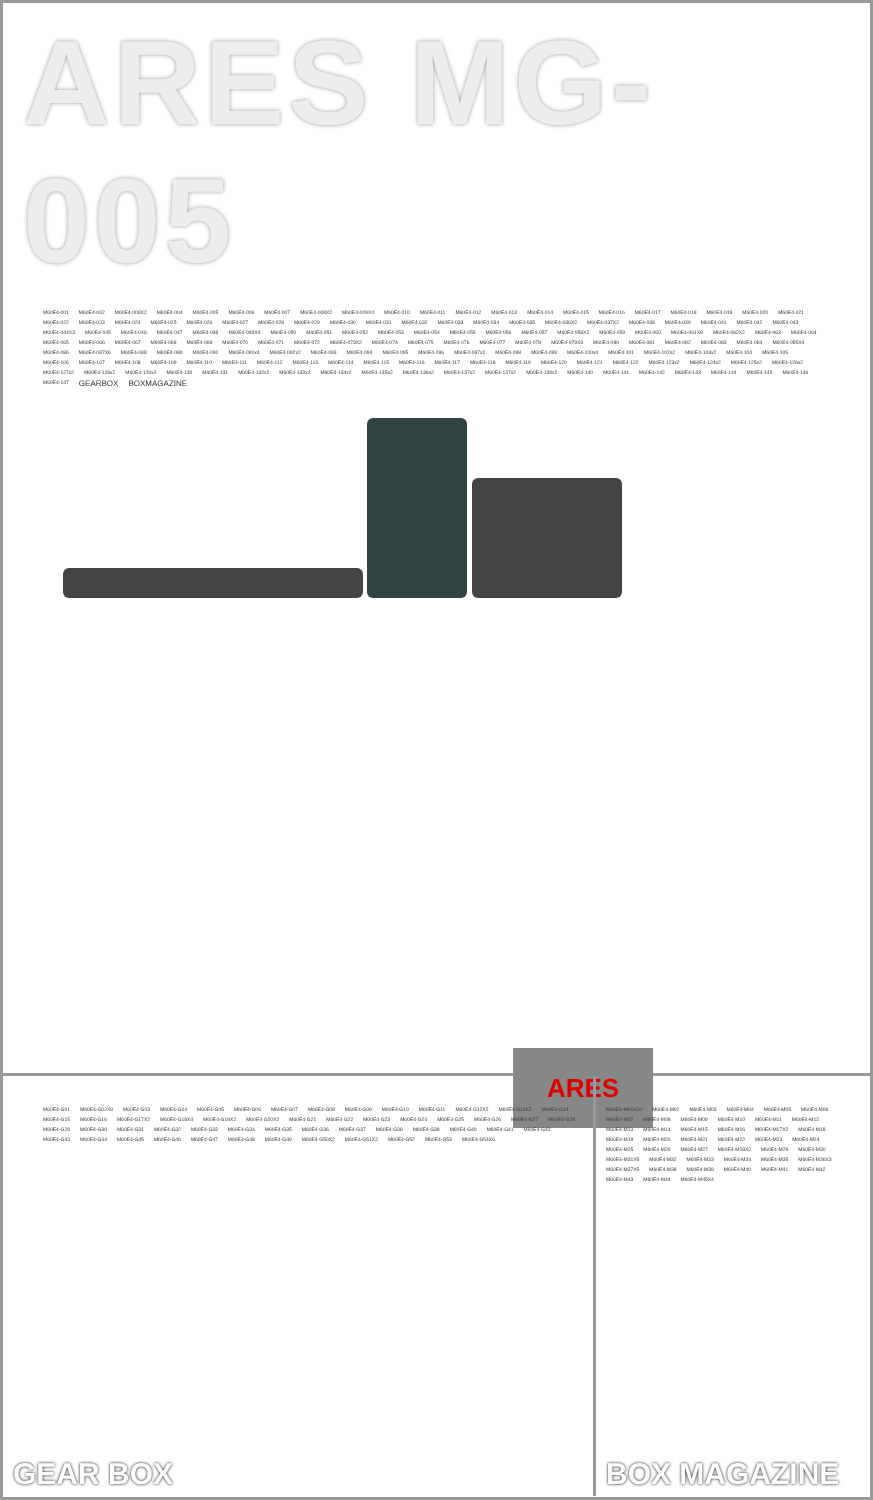ARES MG-005
M60E4-001 M60E4-002 M60E4-003X2 M60E4-004 M60E4-005 M60E4-006 M60E4-007 M60E4-008X2 M60E4-009X4 M60E4-010 M60E4-011 M60E4-012 M60E4-013 M60E4-014 M60E4-015 M60E4-016 M60E4-017 M60E4-018 M60E4-019 M60E4-020 M60E4-021 M60E4-022 M60E4-023 M60E4-024 M60E4-025 M60E4-026 M60E4-027 M60E4-028 M60E4-029 M60E4-030 M60E4-031 M60E4-032 M60E4-033 M60E4-034 M60E4-035 M60E4-036X2 M60E4-037X2 M60E4-038 M60E4-039 M60E4-041 M60E4-042 M60E4-043 M60E4-044X3 M60E4-045 M60E4-046 M60E4-047 M60E4-048 M60E4-049X4 M60E4-050 M60E4-051 M60E4-052 M60E4-053 M60E4-054 M60E4-055 M60E4-056 M60E4-057 M60E4-058X2 M60E4-059 M60E4-060 M60E4-061X8 M60E4-062X2 M60E4-063 M60E4-064 M60E4-065 M60E4-066 M60E4-067 M60E4-068 M60E4-069 M60E4-070 M60E4-071 M60E4-072 M60E4-073X2 M60E4-074 M60E4-075 M60E4-076 M60E4-077 M60E4-078 M60E4-079X3 M60E4-080 M60E4-081 M60E4-082 M60E4-083 M60E4-084 M60E4-085X4 M60E4-086 M60E4-087X6 M60E4-088 M60E4-089 M60E4-090 M60E4-091x4 M60E4-092x2 M60E4-093 M60E4-094 M60E4-095 M60E4-096 M60E4-097x2 M60E4-098 M60E4-099 M60E4-100x4 M60E4-101 M60E4-102x2 M60E4-103x2 M60E4-104 M60E4-105 M60E4-106 M60E4-107 M60E4-108 M60E4-109 M60E4-110 M60E4-111 M60E4-112 M60E4-113 M60E4-114 M60E4-115 M60E4-116 M60E4-117 M60E4-118 M60E4-119 M60E4-120 M60E4-121 M60E4-122 M60E4-123x2 M60E4-124x2 M60E4-125x2 M60E4-126x2 M60E4-127x2 M60E4-128x2 M60E4-129x2 M60E4-130 M60E4-131 M60E4-132x2 M60E4-133x2 M60E4-134x2 M60E4-135x2 M60E4-136x2 M60E4-137x2 M60E4-137x2 M60E4-139x2 M60E4-140 M60E4-141 M60E4-142 M60E4-143 M60E4-144 M60E4-145 M60E4-146 M60E4-147 GEARBOX BOXMAGAZINE
ARES
M60E4-G01 M60E4-G02X9 M60E4-G03 M60E4-G04 M60E4-G05 M60E4-G06 M60E4-G07 M60E4-G08 M60E4-G09 M60E4-G10 M60E4-G11 M60E4-G12X2 M60E4-G13X2 M60E4-G14 M60E4-G15 M60E4-G16 M60E4-G17X2 M60E4-G18X4 M60E4-G19X2 M60E4-G20X2 M60E4-G21 M60E4-G22 M60E4-G23 M60E4-G24 M60E4-G25 M60E4-G26 M60E4-G27 M60E4-G28 M60E4-G29 M60E4-G30 M60E4-G31 M60E4-G32 M60E4-G33 M60E4-G34 M60E4-G35 M60E4-G36 M60E4-G37 M60E4-G38 M60E4-G39 M60E4-G40 M60E4-G41 M60E4-G42 M60E4-G43 M60E4-G44 M60E4-G45 M60E4-G46 M60E4-G47 M60E4-G48 M60E4-G49 M60E4-G50X2 M60E4-G51X2 M60E4-G52 M60E4-G53 M60E4-G54X6
GEAR BOX
M60E4-M01X10 M60E4-M02 M60E4-M03 M60E4-M04 M60E4-M05 M60E4-M06 M60E4-M07 M60E4-M08 M60E4-M09 M60E4-M10 M60E4-M11 M60E4-M12 M60E4-M13 M60E4-M14 M60E4-M15 M60E4-M16 M60E4-M17X2 M60E4-M18 M60E4-M19 M60E4-M20 M60E4-M21 M60E4-M22 M60E4-M23 M60E4-M24 M60E4-M25 M60E4-M26 M60E4-M27 M60E4-M28X2 M60E4-M29 M60E4-M30 M60E4-M31X5 M60E4-M32 M60E4-M33 M60E4-M34 M60E4-M35 M60E4-M36X3 M60E4-M37X5 M60E4-M38 M60E4-M39 M60E4-M40 M60E4-M41 M60E4-M42 M60E4-M43 M60E4-M44 M60E4-M45X4
BOX MAGAZINE